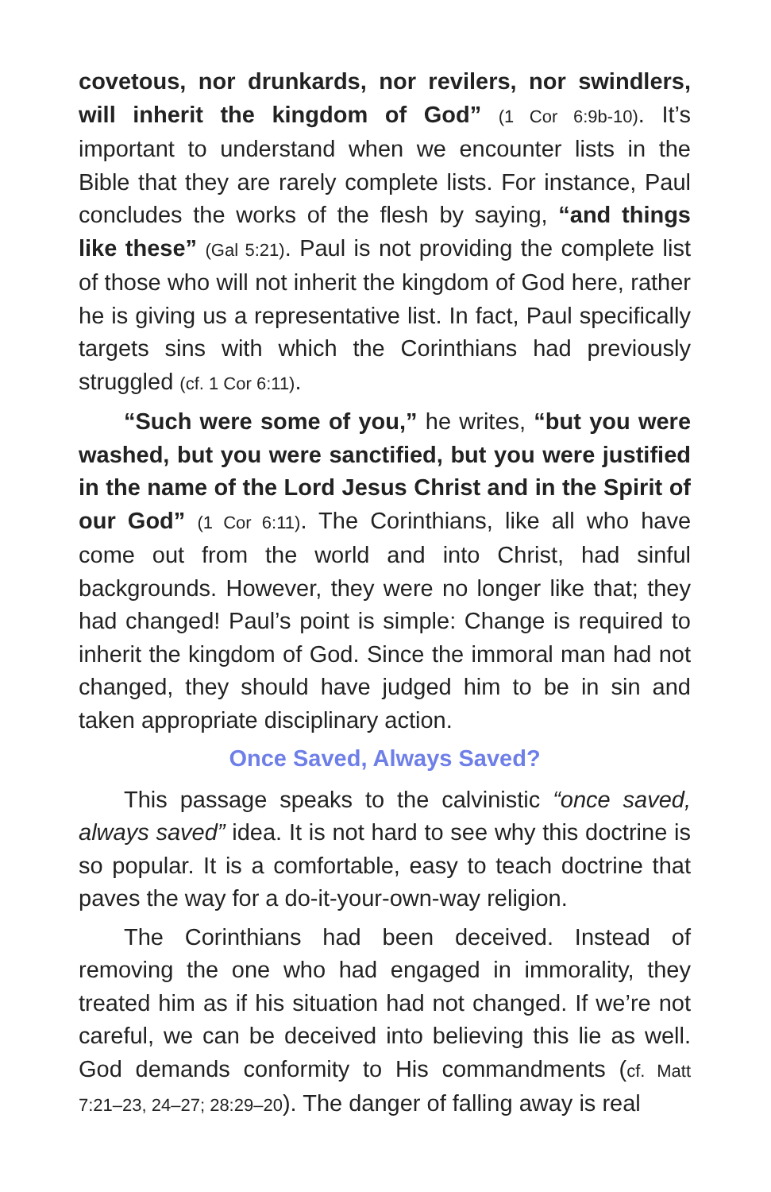covetous, nor drunkards, nor revilers, nor swindlers, will inherit the kingdom of God” (1 Cor 6:9b-10). It’s important to understand when we encounter lists in the Bible that they are rarely complete lists. For instance, Paul concludes the works of the flesh by saying, “and things like these” (Gal 5:21). Paul is not providing the complete list of those who will not inherit the kingdom of God here, rather he is giving us a representative list. In fact, Paul specifically targets sins with which the Corinthians had previously struggled (cf. 1 Cor 6:11).
“Such were some of you,” he writes, “but you were washed, but you were sanctified, but you were justified in the name of the Lord Jesus Christ and in the Spirit of our God” (1 Cor 6:11). The Corinthians, like all who have come out from the world and into Christ, had sinful backgrounds. However, they were no longer like that; they had changed! Paul’s point is simple: Change is required to inherit the kingdom of God. Since the immoral man had not changed, they should have judged him to be in sin and taken appropriate disciplinary action.
Once Saved, Always Saved?
This passage speaks to the calvinistic “once saved, always saved” idea. It is not hard to see why this doctrine is so popular. It is a comfortable, easy to teach doctrine that paves the way for a do-it-your-own-way religion.
The Corinthians had been deceived. Instead of removing the one who had engaged in immorality, they treated him as if his situation had not changed. If we’re not careful, we can be deceived into believing this lie as well. God demands conformity to His commandments (cf. Matt 7:21–23, 24–27; 28:29–20). The danger of falling away is real